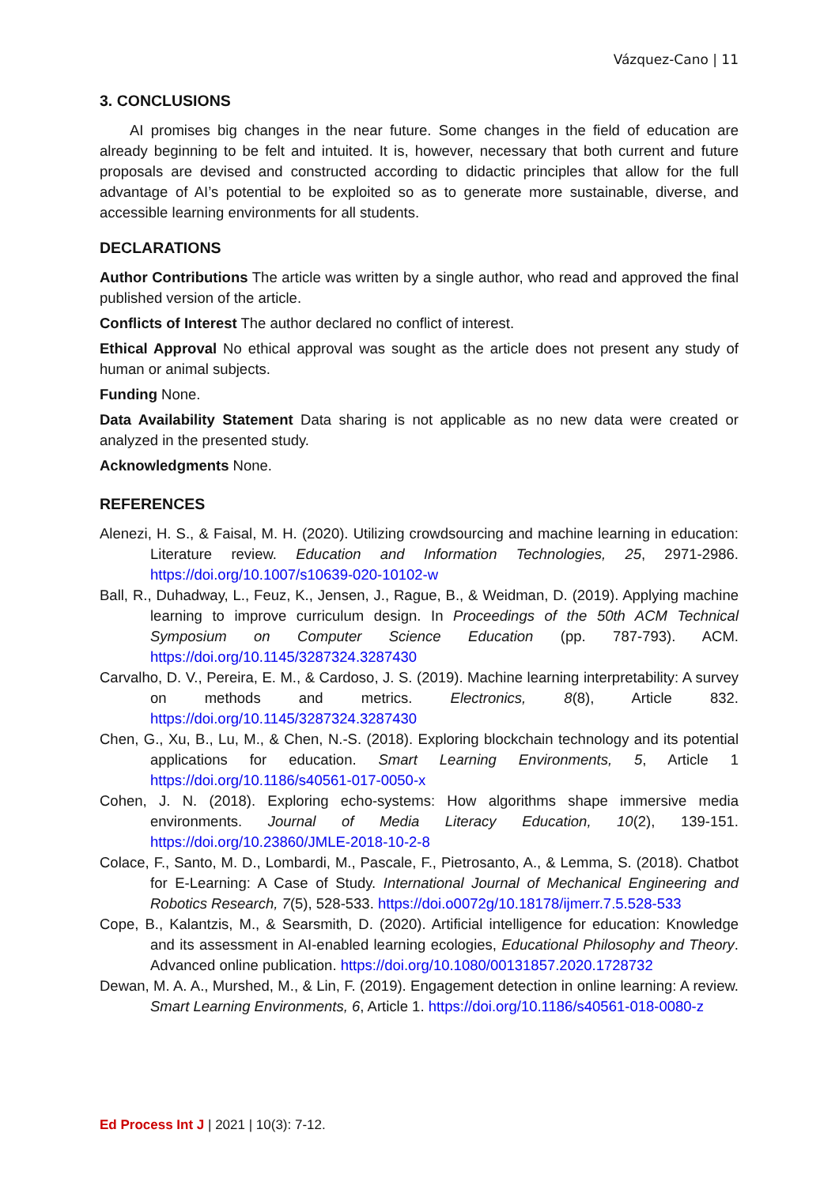Vázquez-Cano | 11
3. CONCLUSIONS
AI promises big changes in the near future. Some changes in the field of education are already beginning to be felt and intuited. It is, however, necessary that both current and future proposals are devised and constructed according to didactic principles that allow for the full advantage of AI’s potential to be exploited so as to generate more sustainable, diverse, and accessible learning environments for all students.
DECLARATIONS
Author Contributions The article was written by a single author, who read and approved the final published version of the article.
Conflicts of Interest The author declared no conflict of interest.
Ethical Approval No ethical approval was sought as the article does not present any study of human or animal subjects.
Funding None.
Data Availability Statement Data sharing is not applicable as no new data were created or analyzed in the presented study.
Acknowledgments None.
REFERENCES
Alenezi, H. S., & Faisal, M. H. (2020). Utilizing crowdsourcing and machine learning in education: Literature review. Education and Information Technologies, 25, 2971-2986. https://doi.org/10.1007/s10639-020-10102-w
Ball, R., Duhadway, L., Feuz, K., Jensen, J., Rague, B., & Weidman, D. (2019). Applying machine learning to improve curriculum design. In Proceedings of the 50th ACM Technical Symposium on Computer Science Education (pp. 787-793). ACM. https://doi.org/10.1145/3287324.3287430
Carvalho, D. V., Pereira, E. M., & Cardoso, J. S. (2019). Machine learning interpretability: A survey on methods and metrics. Electronics, 8(8), Article 832. https://doi.org/10.1145/3287324.3287430
Chen, G., Xu, B., Lu, M., & Chen, N.-S. (2018). Exploring blockchain technology and its potential applications for education. Smart Learning Environments, 5, Article 1 https://doi.org/10.1186/s40561-017-0050-x
Cohen, J. N. (2018). Exploring echo-systems: How algorithms shape immersive media environments. Journal of Media Literacy Education, 10(2), 139-151. https://doi.org/10.23860/JMLE-2018-10-2-8
Colace, F., Santo, M. D., Lombardi, M., Pascale, F., Pietrosanto, A., & Lemma, S. (2018). Chatbot for E-Learning: A Case of Study. International Journal of Mechanical Engineering and Robotics Research, 7(5), 528-533. https://doi.o0072g/10.18178/ijmerr.7.5.528-533
Cope, B., Kalantzis, M., & Searsmith, D. (2020). Artificial intelligence for education: Knowledge and its assessment in AI-enabled learning ecologies, Educational Philosophy and Theory. Advanced online publication. https://doi.org/10.1080/00131857.2020.1728732
Dewan, M. A. A., Murshed, M., & Lin, F. (2019). Engagement detection in online learning: A review. Smart Learning Environments, 6, Article 1. https://doi.org/10.1186/s40561-018-0080-z
Ed Process Int J | 2021 | 10(3): 7-12.